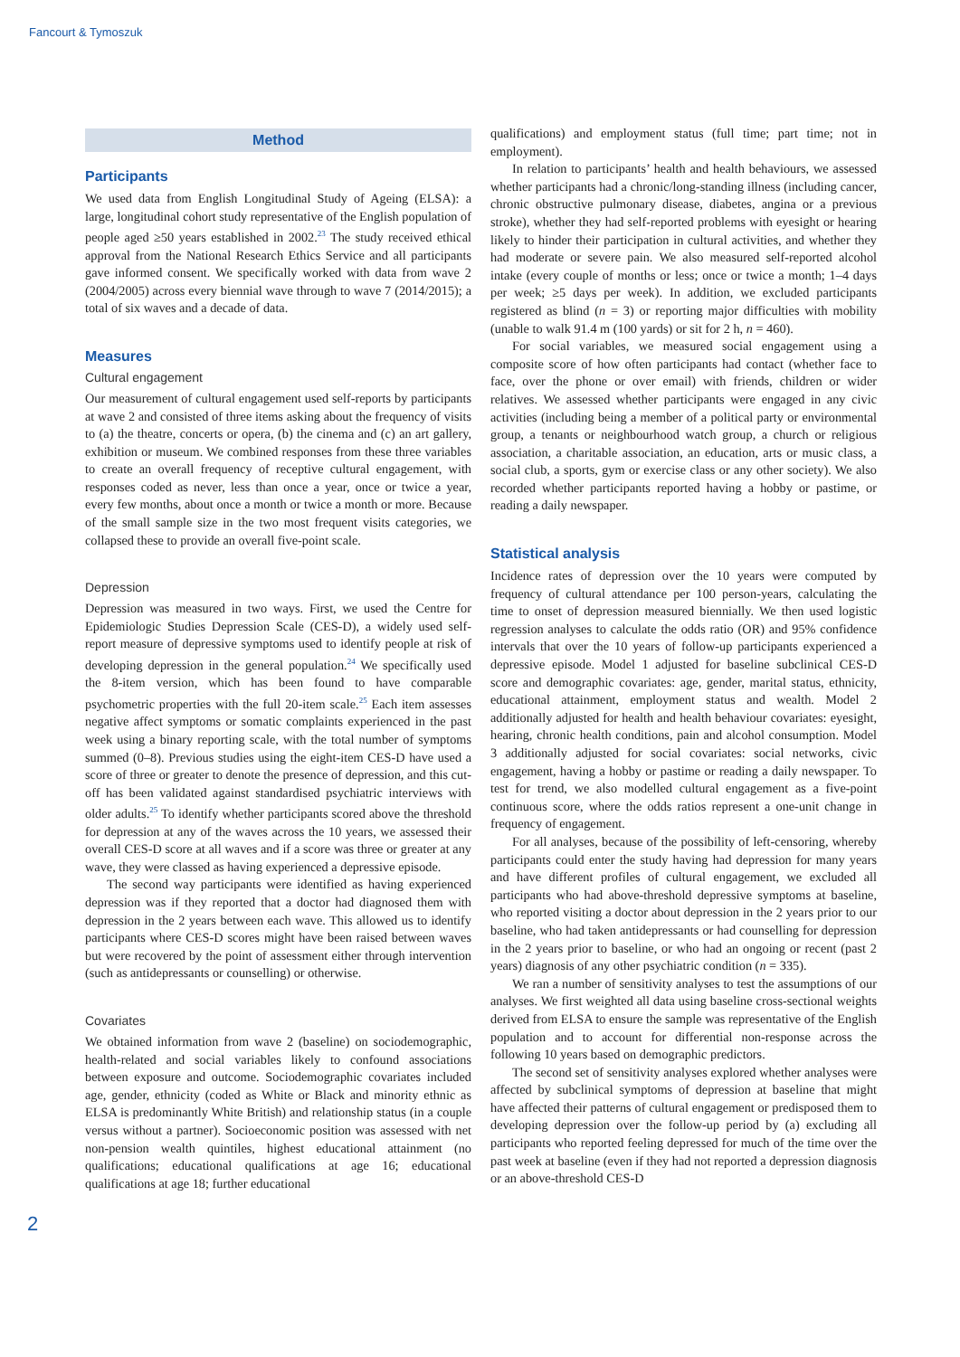Fancourt & Tymoszuk
Method
Participants
We used data from English Longitudinal Study of Ageing (ELSA): a large, longitudinal cohort study representative of the English population of people aged ≥50 years established in 2002.<sup>23</sup> The study received ethical approval from the National Research Ethics Service and all participants gave informed consent. We specifically worked with data from wave 2 (2004/2005) across every biennial wave through to wave 7 (2014/2015); a total of six waves and a decade of data.
Measures
Cultural engagement
Our measurement of cultural engagement used self-reports by participants at wave 2 and consisted of three items asking about the frequency of visits to (a) the theatre, concerts or opera, (b) the cinema and (c) an art gallery, exhibition or museum. We combined responses from these three variables to create an overall frequency of receptive cultural engagement, with responses coded as never, less than once a year, once or twice a year, every few months, about once a month or twice a month or more. Because of the small sample size in the two most frequent visits categories, we collapsed these to provide an overall five-point scale.
Depression
Depression was measured in two ways. First, we used the Centre for Epidemiologic Studies Depression Scale (CES-D), a widely used self-report measure of depressive symptoms used to identify people at risk of developing depression in the general population.<sup>24</sup> We specifically used the 8-item version, which has been found to have comparable psychometric properties with the full 20-item scale.<sup>25</sup> Each item assesses negative affect symptoms or somatic complaints experienced in the past week using a binary reporting scale, with the total number of symptoms summed (0–8). Previous studies using the eight-item CES-D have used a score of three or greater to denote the presence of depression, and this cut-off has been validated against standardised psychiatric interviews with older adults.<sup>25</sup> To identify whether participants scored above the threshold for depression at any of the waves across the 10 years, we assessed their overall CES-D score at all waves and if a score was three or greater at any wave, they were classed as having experienced a depressive episode.
The second way participants were identified as having experienced depression was if they reported that a doctor had diagnosed them with depression in the 2 years between each wave. This allowed us to identify participants where CES-D scores might have been raised between waves but were recovered by the point of assessment either through intervention (such as antidepressants or counselling) or otherwise.
Covariates
We obtained information from wave 2 (baseline) on sociodemographic, health-related and social variables likely to confound associations between exposure and outcome. Sociodemographic covariates included age, gender, ethnicity (coded as White or Black and minority ethnic as ELSA is predominantly White British) and relationship status (in a couple versus without a partner). Socioeconomic position was assessed with net non-pension wealth quintiles, highest educational attainment (no qualifications; educational qualifications at age 16; educational qualifications at age 18; further educational
qualifications) and employment status (full time; part time; not in employment).
In relation to participants’ health and health behaviours, we assessed whether participants had a chronic/long-standing illness (including cancer, chronic obstructive pulmonary disease, diabetes, angina or a previous stroke), whether they had self-reported problems with eyesight or hearing likely to hinder their participation in cultural activities, and whether they had moderate or severe pain. We also measured self-reported alcohol intake (every couple of months or less; once or twice a month; 1–4 days per week; ≥5 days per week). In addition, we excluded participants registered as blind (n = 3) or reporting major difficulties with mobility (unable to walk 91.4 m (100 yards) or sit for 2 h, n = 460).
For social variables, we measured social engagement using a composite score of how often participants had contact (whether face to face, over the phone or over email) with friends, children or wider relatives. We assessed whether participants were engaged in any civic activities (including being a member of a political party or environmental group, a tenants or neighbourhood watch group, a church or religious association, a charitable association, an education, arts or music class, a social club, a sports, gym or exercise class or any other society). We also recorded whether participants reported having a hobby or pastime, or reading a daily newspaper.
Statistical analysis
Incidence rates of depression over the 10 years were computed by frequency of cultural attendance per 100 person-years, calculating the time to onset of depression measured biennially. We then used logistic regression analyses to calculate the odds ratio (OR) and 95% confidence intervals that over the 10 years of follow-up participants experienced a depressive episode. Model 1 adjusted for baseline subclinical CES-D score and demographic covariates: age, gender, marital status, ethnicity, educational attainment, employment status and wealth. Model 2 additionally adjusted for health and health behaviour covariates: eyesight, hearing, chronic health conditions, pain and alcohol consumption. Model 3 additionally adjusted for social covariates: social networks, civic engagement, having a hobby or pastime or reading a daily newspaper. To test for trend, we also modelled cultural engagement as a five-point continuous score, where the odds ratios represent a one-unit change in frequency of engagement.
For all analyses, because of the possibility of left-censoring, whereby participants could enter the study having had depression for many years and have different profiles of cultural engagement, we excluded all participants who had above-threshold depressive symptoms at baseline, who reported visiting a doctor about depression in the 2 years prior to our baseline, who had taken antidepressants or had counselling for depression in the 2 years prior to baseline, or who had an ongoing or recent (past 2 years) diagnosis of any other psychiatric condition (n = 335).
We ran a number of sensitivity analyses to test the assumptions of our analyses. We first weighted all data using baseline cross-sectional weights derived from ELSA to ensure the sample was representative of the English population and to account for differential non-response across the following 10 years based on demographic predictors.
The second set of sensitivity analyses explored whether analyses were affected by subclinical symptoms of depression at baseline that might have affected their patterns of cultural engagement or predisposed them to developing depression over the follow-up period by (a) excluding all participants who reported feeling depressed for much of the time over the past week at baseline (even if they had not reported a depression diagnosis or an above-threshold CES-D
2